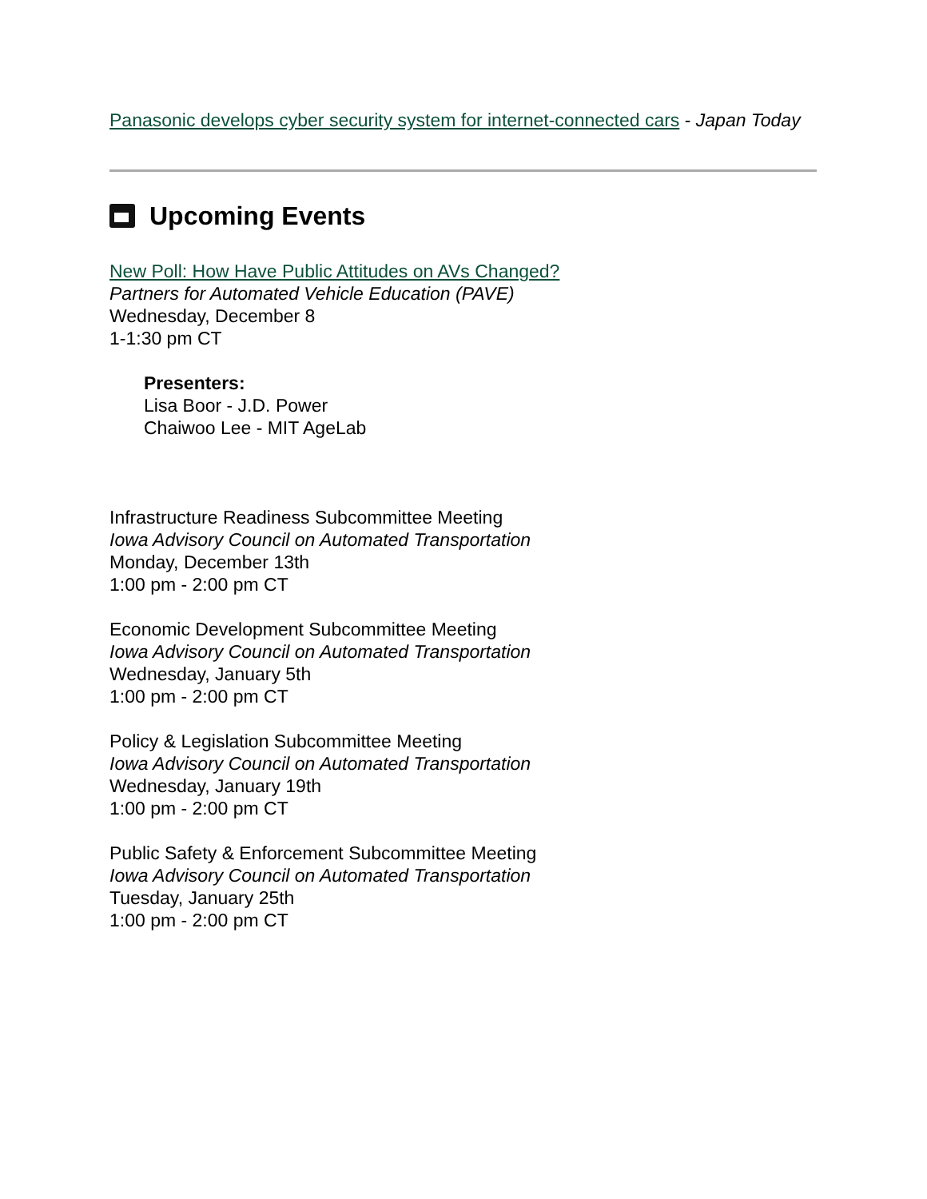Panasonic develops cyber security system for internet-connected cars - Japan Today
Upcoming Events
New Poll: How Have Public Attitudes on AVs Changed?
Partners for Automated Vehicle Education (PAVE)
Wednesday, December 8
1-1:30 pm CT
Presenters:
Lisa Boor - J.D. Power
Chaiwoo Lee - MIT AgeLab
Infrastructure Readiness Subcommittee Meeting
Iowa Advisory Council on Automated Transportation
Monday, December 13th
1:00 pm - 2:00 pm CT
Economic Development Subcommittee Meeting
Iowa Advisory Council on Automated Transportation
Wednesday, January 5th
1:00 pm - 2:00 pm CT
Policy & Legislation Subcommittee Meeting
Iowa Advisory Council on Automated Transportation
Wednesday, January 19th
1:00 pm - 2:00 pm CT
Public Safety & Enforcement Subcommittee Meeting
Iowa Advisory Council on Automated Transportation
Tuesday, January 25th
1:00 pm - 2:00 pm CT